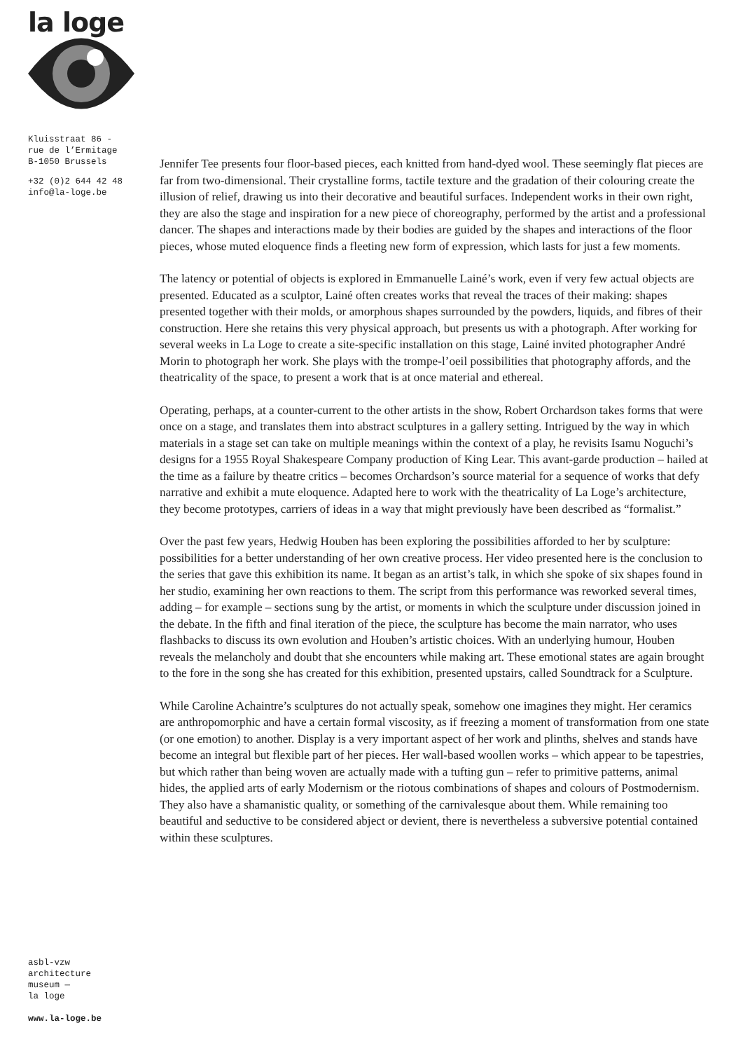la loge
Kluisstraat 86 -
rue de l’Ermitage
B-1050 Brussels
+32 (0)2 644 42 48
info@la-loge.be
asbl-vzw
architecture
museum —
la loge
www.la-loge.be
Jennifer Tee presents four floor-based pieces, each knitted from hand-dyed wool. These seemingly flat pieces are far from two-dimensional. Their crystalline forms, tactile texture and the gradation of their colouring create the illusion of relief, drawing us into their decorative and beautiful surfaces. Independent works in their own right, they are also the stage and inspiration for a new piece of choreography, performed by the artist and a professional dancer. The shapes and interactions made by their bodies are guided by the shapes and interactions of the floor pieces, whose muted eloquence finds a fleeting new form of expression, which lasts for just a few moments.
The latency or potential of objects is explored in Emmanuelle Lainé’s work, even if very few actual objects are presented. Educated as a sculptor, Lainé often creates works that reveal the traces of their making: shapes presented together with their molds, or amorphous shapes surrounded by the powders, liquids, and fibres of their construction. Here she retains this very physical approach, but presents us with a photograph. After working for several weeks in La Loge to create a site-specific installation on this stage, Lainé invited photographer André Morin to photograph her work. She plays with the trompe-l’oeil possibilities that photography affords, and the theatricality of the space, to present a work that is at once material and ethereal.
Operating, perhaps, at a counter-current to the other artists in the show, Robert Orchardson takes forms that were once on a stage, and translates them into abstract sculptures in a gallery setting. Intrigued by the way in which materials in a stage set can take on multiple meanings within the context of a play, he revisits Isamu Noguchi’s designs for a 1955 Royal Shakespeare Company production of King Lear. This avant-garde production – hailed at the time as a failure by theatre critics – becomes Orchardson’s source material for a sequence of works that defy narrative and exhibit a mute eloquence. Adapted here to work with the theatricality of La Loge’s architecture, they become prototypes, carriers of ideas in a way that might previously have been described as “formalist.”
Over the past few years, Hedwig Houben has been exploring the possibilities afforded to her by sculpture: possibilities for a better understanding of her own creative process. Her video presented here is the conclusion to the series that gave this exhibition its name. It began as an artist’s talk, in which she spoke of six shapes found in her studio, examining her own reactions to them. The script from this performance was reworked several times, adding – for example – sections sung by the artist, or moments in which the sculpture under discussion joined in the debate. In the fifth and final iteration of the piece, the sculpture has become the main narrator, who uses flashbacks to discuss its own evolution and Houben’s artistic choices. With an underlying humour, Houben reveals the melancholy and doubt that she encounters while making art. These emotional states are again brought to the fore in the song she has created for this exhibition, presented upstairs, called Soundtrack for a Sculpture.
While Caroline Achaintre’s sculptures do not actually speak, somehow one imagines they might. Her ceramics are anthropomorphic and have a certain formal viscosity, as if freezing a moment of transformation from one state (or one emotion) to another. Display is a very important aspect of her work and plinths, shelves and stands have become an integral but flexible part of her pieces. Her wall-based woollen works – which appear to be tapestries, but which rather than being woven are actually made with a tufting gun – refer to primitive patterns, animal hides, the applied arts of early Modernism or the riotous combinations of shapes and colours of Postmodernism. They also have a shamanistic quality, or something of the carnivalesque about them. While remaining too beautiful and seductive to be considered abject or devient, there is nevertheless a subversive potential contained within these sculptures.